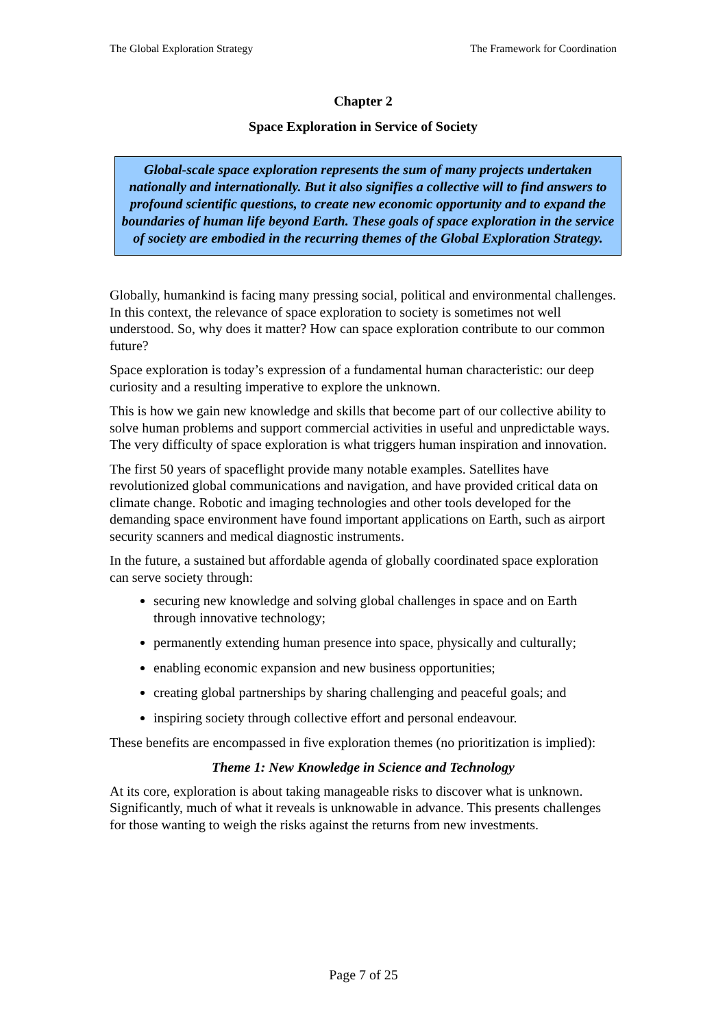The Global Exploration Strategy The Framework for Coordination
Chapter 2
Space Exploration in Service of Society
Global-scale space exploration represents the sum of many projects undertaken nationally and internationally. But it also signifies a collective will to find answers to profound scientific questions, to create new economic opportunity and to expand the boundaries of human life beyond Earth. These goals of space exploration in the service of society are embodied in the recurring themes of the Global Exploration Strategy.
Globally, humankind is facing many pressing social, political and environmental challenges. In this context, the relevance of space exploration to society is sometimes not well understood. So, why does it matter? How can space exploration contribute to our common future?
Space exploration is today’s expression of a fundamental human characteristic: our deep curiosity and a resulting imperative to explore the unknown.
This is how we gain new knowledge and skills that become part of our collective ability to solve human problems and support commercial activities in useful and unpredictable ways. The very difficulty of space exploration is what triggers human inspiration and innovation.
The first 50 years of spaceflight provide many notable examples. Satellites have revolutionized global communications and navigation, and have provided critical data on climate change. Robotic and imaging technologies and other tools developed for the demanding space environment have found important applications on Earth, such as airport security scanners and medical diagnostic instruments.
In the future, a sustained but affordable agenda of globally coordinated space exploration can serve society through:
securing new knowledge and solving global challenges in space and on Earth through innovative technology;
permanently extending human presence into space, physically and culturally;
enabling economic expansion and new business opportunities;
creating global partnerships by sharing challenging and peaceful goals; and
inspiring society through collective effort and personal endeavour.
These benefits are encompassed in five exploration themes (no prioritization is implied):
Theme 1: New Knowledge in Science and Technology
At its core, exploration is about taking manageable risks to discover what is unknown. Significantly, much of what it reveals is unknowable in advance. This presents challenges for those wanting to weigh the risks against the returns from new investments.
Page 7 of 25